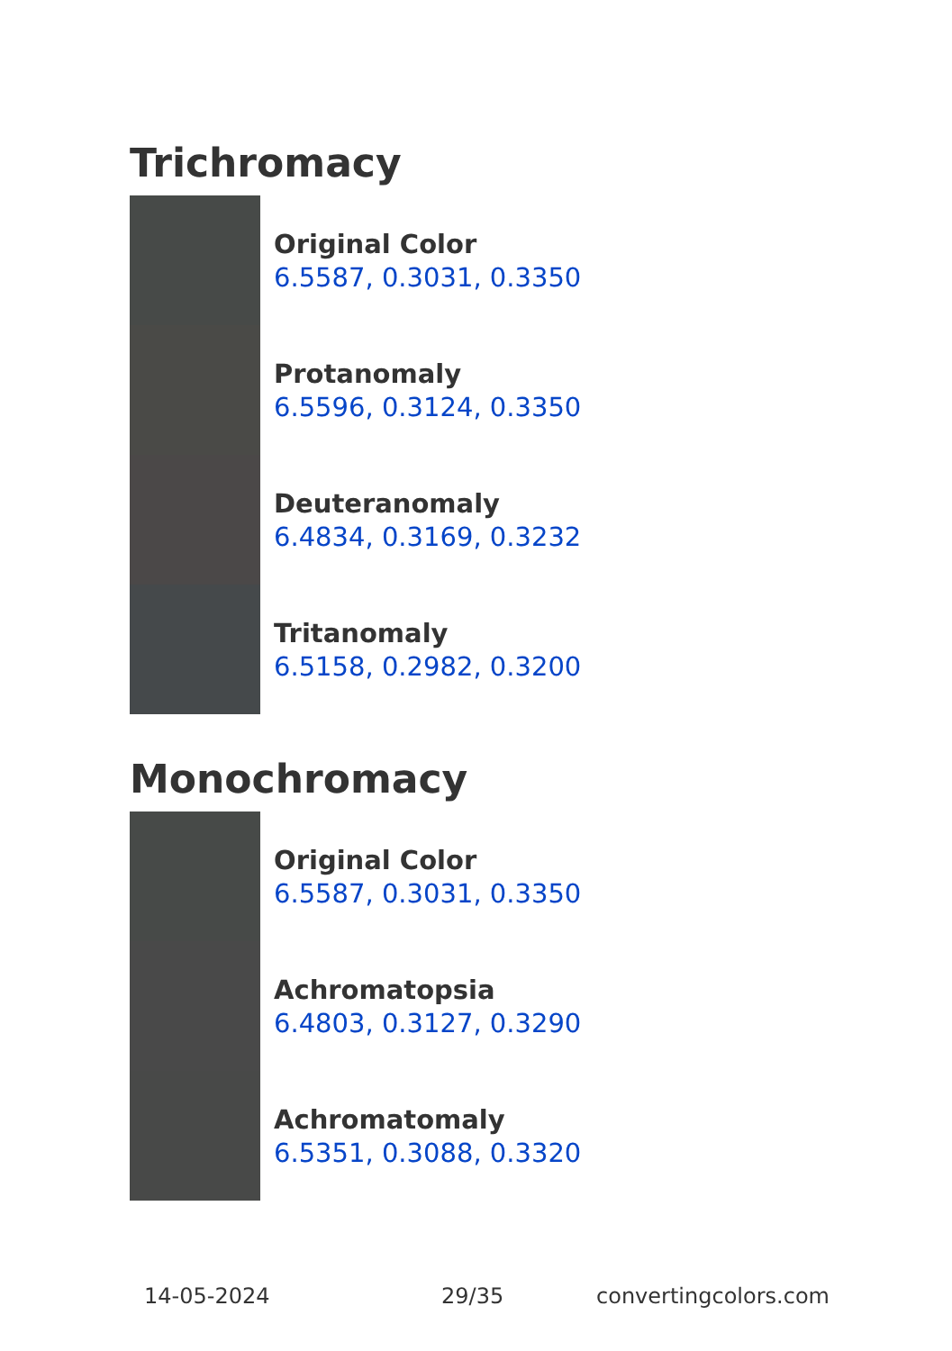Trichromacy
Original Color
6.5587, 0.3031, 0.3350
Protanomaly
6.5596, 0.3124, 0.3350
Deuteranomaly
6.4834, 0.3169, 0.3232
Tritanomaly
6.5158, 0.2982, 0.3200
Monochromacy
Original Color
6.5587, 0.3031, 0.3350
Achromatopsia
6.4803, 0.3127, 0.3290
Achromatomaly
6.5351, 0.3088, 0.3320
14-05-2024 29/35 convertingcolors.com